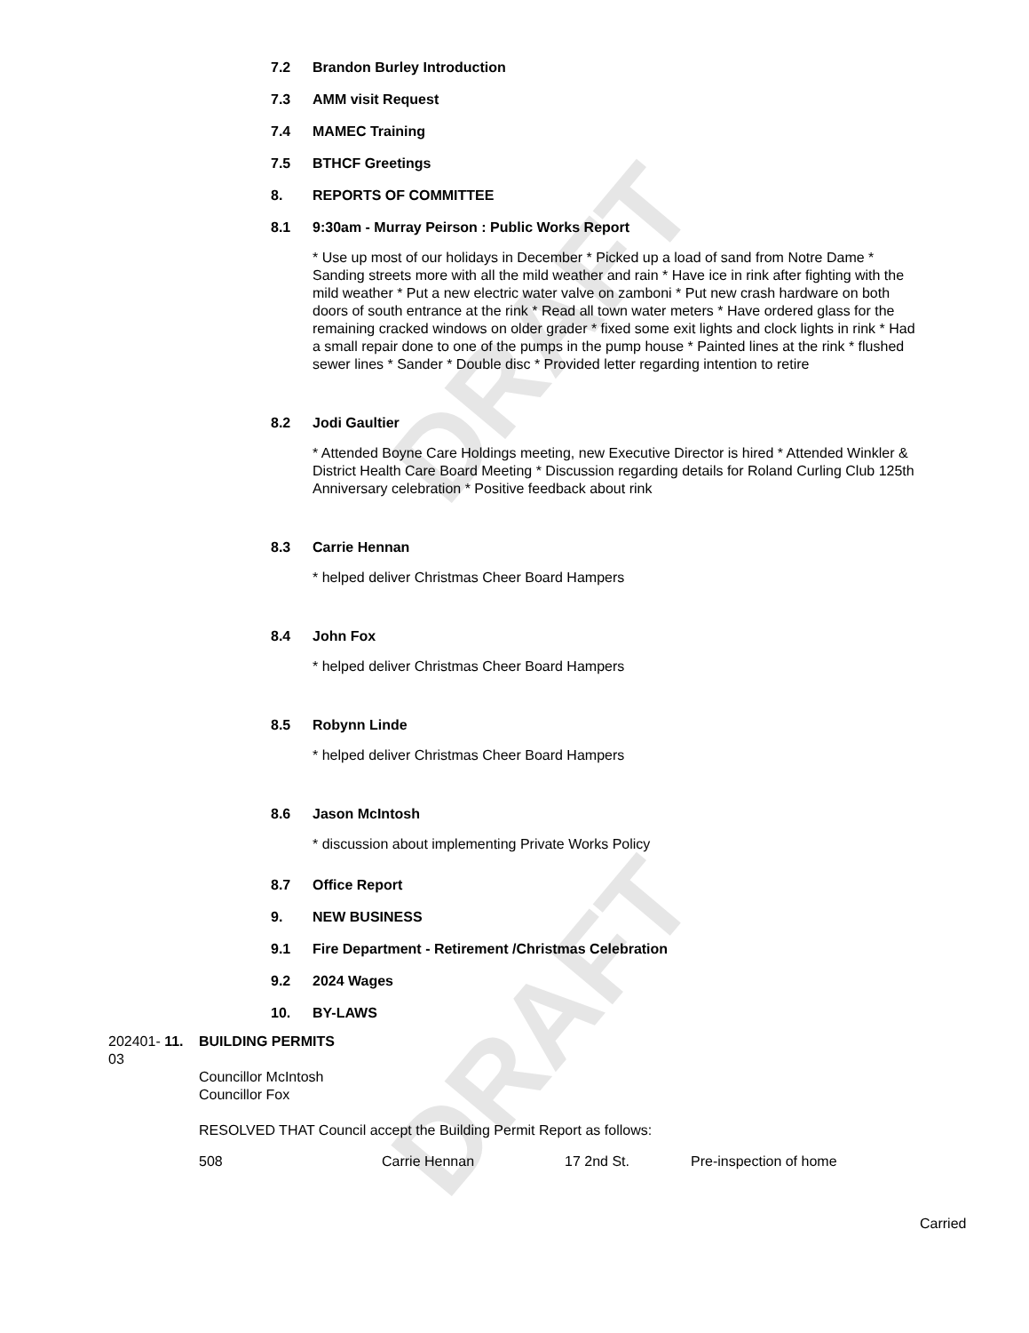DRAFT
DRAFT
7.2 Brandon Burley Introduction
7.3 AMM visit Request
7.4 MAMEC Training
7.5 BTHCF Greetings
8. REPORTS OF COMMITTEE
8.1 9:30am - Murray Peirson : Public Works Report
* Use up most of our holidays in December * Picked up a load of sand from Notre Dame * Sanding streets more with all the mild weather and rain * Have ice in rink after fighting with the mild weather * Put a new electric water valve on zamboni * Put new crash hardware on both doors of south entrance at the rink * Read all town water meters * Have ordered glass for the remaining cracked windows on older grader * fixed some exit lights and clock lights in rink * Had a small repair done to one of the pumps in the pump house * Painted lines at the rink * flushed sewer lines * Sander * Double disc * Provided letter regarding intention to retire
8.2 Jodi Gaultier
* Attended Boyne Care Holdings meeting, new Executive Director is hired * Attended Winkler & District Health Care Board Meeting * Discussion regarding details for Roland Curling Club 125th Anniversary celebration * Positive feedback about rink
8.3 Carrie Hennan
* helped deliver Christmas Cheer Board Hampers
8.4 John Fox
* helped deliver Christmas Cheer Board Hampers
8.5 Robynn Linde
* helped deliver Christmas Cheer Board Hampers
8.6 Jason McIntosh
* discussion about implementing Private Works Policy
8.7 Office Report
9. NEW BUSINESS
9.1 Fire Department - Retirement /Christmas Celebration
9.2 2024 Wages
10. BY-LAWS
202401- 11.
03
BUILDING PERMITS
Councillor McIntosh
Councillor Fox
RESOLVED THAT Council accept the Building Permit Report as follows:
| 508 | Carrie Hennan | 17 2nd St. | Pre-inspection of home |
Carried